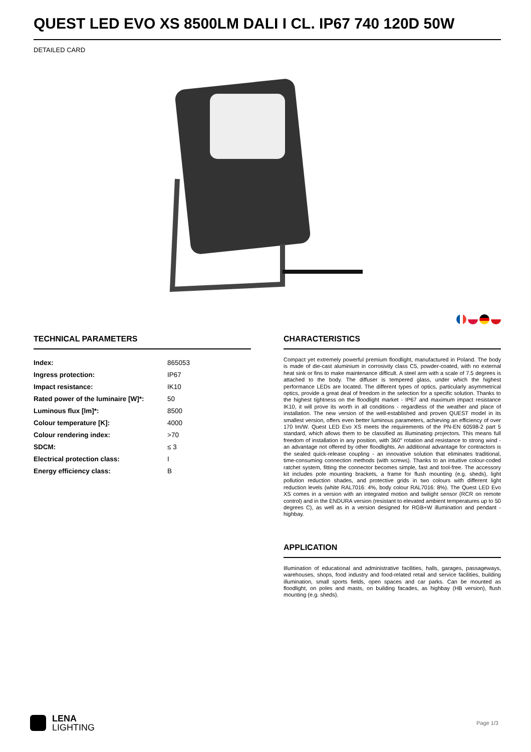QUEST LED EVO XS 8500LM DALI I CL. IP67 740 120D 50W
DETAILED CARD
TECHNICAL PARAMETERS
| Index: | 865053 |
| Ingress protection: | IP67 |
| Impact resistance: | IK10 |
| Rated power of the luminaire [W]*: | 50 |
| Luminous flux [lm]*: | 8500 |
| Colour temperature [K]: | 4000 |
| Colour rendering index: | >70 |
| SDCM: | ≤ 3 |
| Electrical protection class: | I |
| Energy efficiency class: | B |
CHARACTERISTICS
Compact yet extremely powerful premium floodlight, manufactured in Poland. The body is made of die-cast aluminium in corrosivity class C5, powder-coated, with no external heat sink or fins to make maintenance difficult. A steel arm with a scale of 7.5 degrees is attached to the body. The diffuser is tempered glass, under which the highest performance LEDs are located. The different types of optics, particularly asymmetrical optics, provide a great deal of freedom in the selection for a specific solution. Thanks to the highest tightness on the floodlight market - IP67 and maximum impact resistance IK10, it will prove its worth in all conditions - regardless of the weather and place of installation. The new version of the well-established and proven QUEST model in its smallest version, offers even better luminous parameters, achieving an efficiency of over 170 lm/W. Quest LED Evo XS meets the requirements of the PN-EN 60598-2 part 5 standard, which allows them to be classified as illuminating projectors. This means full freedom of installation in any position, with 360° rotation and resistance to strong wind - an advantage not offered by other floodlights. An additional advantage for contractors is the sealed quick-release coupling - an innovative solution that eliminates traditional, time-consuming connection methods (with screws). Thanks to an intuitive colour-coded ratchet system, fitting the connector becomes simple, fast and tool-free. The accessory kit includes pole mounting brackets, a frame for flush mounting (e.g. sheds), light pollution reduction shades, and protective grids in two colours with different light reduction levels (white RAL7016: 4%, body colour RAL7016: 8%). The Quest LED Evo XS comes in a version with an integrated motion and twilight sensor (RCR on remote control) and in the ENDURA version (resistant to elevated ambient temperatures up to 50 degrees C), as well as in a version designed for RGB+W illumination and pendant - highbay.
APPLICATION
Illumination of educational and administrative facilities, halls, garages, passageways, warehouses, shops, food industry and food-related retail and service facilities, building illumination, small sports fields, open spaces and car parks. Can be mounted as floodlight, on poles and masts, on building facades, as highbay (HB version), flush mounting (e.g. sheds).
LENA
LIGHTING
Page 1/3